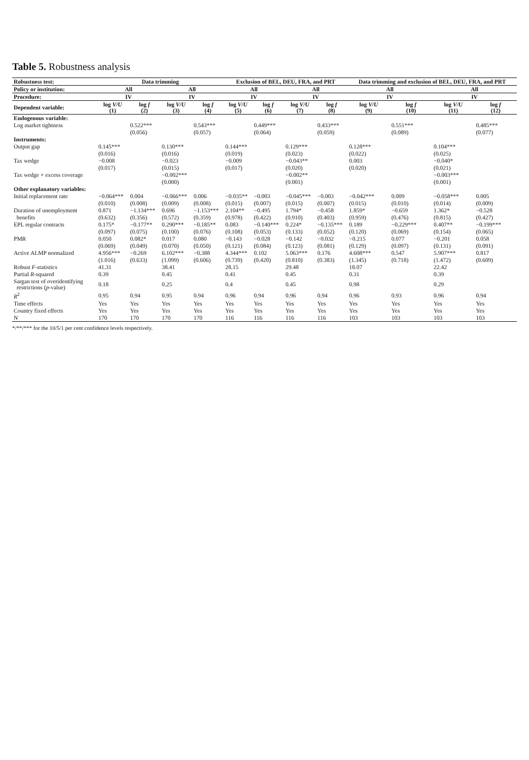Table 5. Robustness analysis
| Robustness test: | Data trimming | | | | Exclusion of BEL, DEU, FRA, and PRT | | | | Data trimming and exclusion of BEL, DEU, FRA, and PRT | | | |
| --- | --- | --- | --- | --- | --- | --- | --- | --- | --- | --- | --- | --- |
| Policy or institution: | All | | All | | All | | All | | All | | All | |
| Procedure: | IV | | IV | | IV | | IV | | IV | | IV | |
| Dependent variable: | log V/U (1) | log f (2) | log V/U (3) | log f (4) | log V/U (5) | log f (6) | log V/U (7) | log f (8) | log V/U (9) | log f (10) | log V/U (11) | log f (12) |
| Endogenous variable: | | | | | | | | | | | | |
| Log market tightness | | 0.522*** | | 0.543*** | | 0.449*** | | 0.433*** | | 0.551*** | | 0.485*** |
| | | (0.056) | | (0.057) | | (0.064) | | (0.059) | | (0.089) | | (0.077) |
| Instruments: | | | | | | | | | | | | |
| Output gap | 0.145*** | | 0.130*** | | 0.144*** | | 0.129*** | | 0.128*** | | 0.104*** | |
| | (0.016) | | (0.016) | | (0.019) | | (0.023) | | (0.022) | | (0.025) | |
| Tax wedge | −0.008 | | −0.023 | | −0.009 | | −0.043** | | 0.003 | | −0.040* | |
| | (0.017) | | (0.015) | | (0.017) | | (0.020) | | (0.020) | | (0.021) | |
| Tax wedge × excess coverage | | | −0.002*** | | | | −0.002** | | | | −0.003*** | |
| | | | (0.000) | | | | (0.001) | | | | (0.001) | |
| Other explanatory variables: | | | | | | | | | | | | |
| Initial replacement rate | −0.064*** | 0.004 | −0.066*** | 0.006 | −0.035** | −0.003 | −0.045*** | −0.003 | −0.042*** | 0.009 | −0.058*** | 0.005 |
| | (0.010) | (0.008) | (0.009) | (0.008) | (0.015) | (0.007) | (0.015) | (0.007) | (0.015) | (0.010) | (0.014) | (0.009) |
| Duration of unemployment | 0.871 | −1.134*** | 0.696 | −1.153*** | 2.104** | −0.495 | 1.794* | −0.458 | 1.859* | −0.659 | 1.362* | −0.528 |
| benefits | (0.632) | (0.356) | (0.572) | (0.359) | (0.978) | (0.422) | (0.910) | (0.403) | (0.959) | (0.476) | (0.815) | (0.427) |
| EPL regular contracts | 0.175* | −0.177** | 0.290*** | −0.185** | 0.083 | −0.140*** | 0.224* | −0.135*** | 0.189 | −0.229*** | 0.407** | −0.199*** |
| | (0.097) | (0.075) | (0.100) | (0.076) | (0.108) | (0.053) | (0.133) | (0.052) | (0.120) | (0.069) | (0.154) | (0.065) |
| PMR | 0.050 | 0.082* | 0.017 | 0.080 | −0.143 | −0.028 | −0.142 | −0.032 | −0.215 | 0.077 | −0.201 | 0.058 |
| | (0.069) | (0.049) | (0.070) | (0.050) | (0.121) | (0.084) | (0.123) | (0.081) | (0.129) | (0.097) | (0.131) | (0.091) |
| Active ALMP normalized | 4.956*** | −0.269 | 6.102*** | −0.388 | 4.344*** | 0.102 | 5.063*** | 0.176 | 4.608*** | 0.547 | 5.907*** | 0.817 |
| | (1.016) | (0.633) | (1.099) | (0.606) | (0.739) | (0.420) | (0.810) | (0.383) | (1.345) | (0.718) | (1.472) | (0.609) |
| Robust F -statistics | 41.31 | | 38.41 | | 28.15 | | 29.48 | | 18.07 | | 22.42 | |
| Partial R -squared | 0.39 | | 0.45 | | 0.41 | | 0.45 | | 0.31 | | 0.39 | |
| Sargan test of overidentifying restrictions ( p -value) | 0.18 | | 0.25 | | 0.4 | | 0.45 | | 0.98 | | 0.29 | |
| R<sup>2</sup> | 0.95 | 0.94 | 0.95 | 0.94 | 0.96 | 0.94 | 0.96 | 0.94 | 0.96 | 0.93 | 0.96 | 0.94 |
| Time effects | Yes | Yes | Yes | Yes | Yes | Yes | Yes | Yes | Yes | Yes | Yes | Yes |
| Country fixed effects | Yes | Yes | Yes | Yes | Yes | Yes | Yes | Yes | Yes | Yes | Yes | Yes |
| N | 170 | 170 | 170 | 170 | 116 | 116 | 116 | 116 | 103 | 103 | 103 | 103 |
*/**/*** for the 10/5/1 per cent confidence levels respectively.